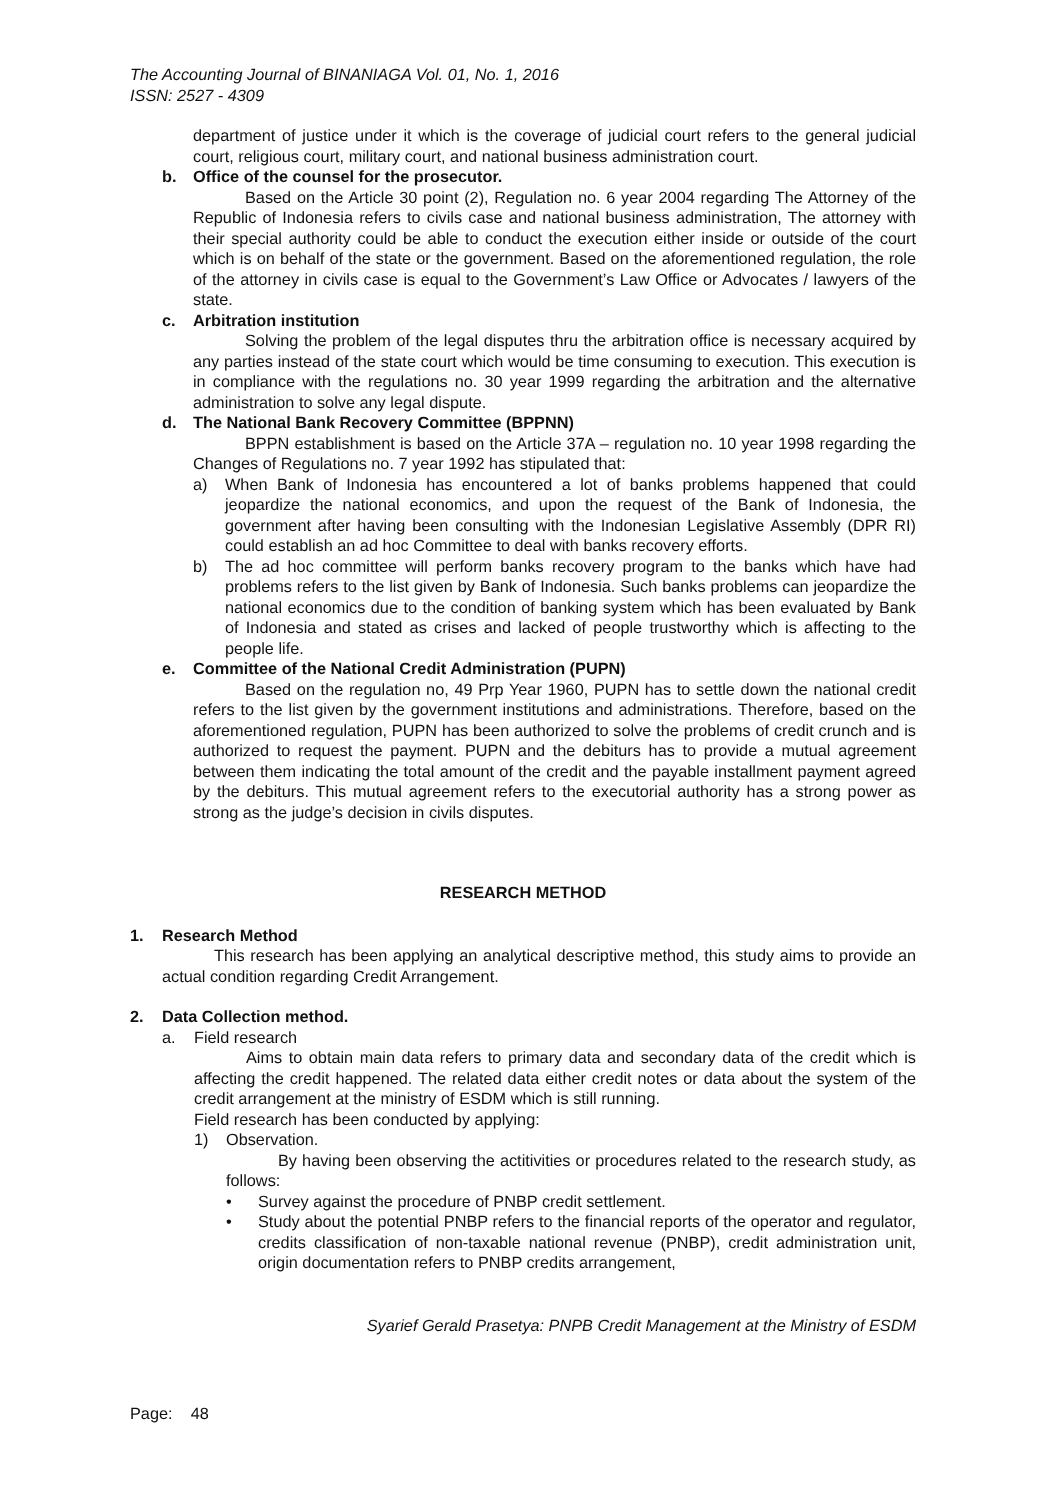The Accounting Journal of BINANIAGA Vol. 01, No. 1, 2016
ISSN: 2527 - 4309
department of justice under it which is the coverage of judicial court refers to the general judicial court, religious court, military court, and national business administration court.
b. Office of the counsel for the prosecutor.
Based on the Article 30 point (2), Regulation no. 6 year 2004 regarding The Attorney of the Republic of Indonesia refers to civils case and national business administration, The attorney with their special authority could be able to conduct the execution either inside or outside of the court which is on behalf of the state or the government. Based on the aforementioned regulation, the role of the attorney in civils case is equal to the Government’s Law Office or Advocates / lawyers of the state.
c. Arbitration institution
Solving the problem of the legal disputes thru the arbitration office is necessary acquired by any parties instead of the state court which would be time consuming to execution. This execution is in compliance with the regulations no. 30 year 1999 regarding the arbitration and the alternative administration to solve any legal dispute.
d. The National Bank Recovery Committee (BPPNN)
BPPN establishment is based on the Article 37A – regulation no. 10 year 1998 regarding the Changes of Regulations no. 7 year 1992 has stipulated that:
a) When Bank of Indonesia has encountered a lot of banks problems happened that could jeopardize the national economics, and upon the request of the Bank of Indonesia, the government after having been consulting with the Indonesian Legislative Assembly (DPR RI) could establish an ad hoc Committee to deal with banks recovery efforts.
b) The ad hoc committee will perform banks recovery program to the banks which have had problems refers to the list given by Bank of Indonesia. Such banks problems can jeopardize the national economics due to the condition of banking system which has been evaluated by Bank of Indonesia and stated as crises and lacked of people trustworthy which is affecting to the people life.
e. Committee of the National Credit Administration (PUPN)
Based on the regulation no, 49 Prp Year 1960, PUPN has to settle down the national credit refers to the list given by the government institutions and administrations. Therefore, based on the aforementioned regulation, PUPN has been authorized to solve the problems of credit crunch and is authorized to request the payment. PUPN and the debiturs has to provide a mutual agreement between them indicating the total amount of the credit and the payable installment payment agreed by the debiturs. This mutual agreement refers to the executorial authority has a strong power as strong as the judge’s decision in civils disputes.
RESEARCH METHOD
1. Research Method
This research has been applying an analytical descriptive method, this study aims to provide an actual condition regarding Credit Arrangement.
2. Data Collection method.
a. Field research
Aims to obtain main data refers to primary data and secondary data of the credit which is affecting the credit happened. The related data either credit notes or data about the system of the credit arrangement at the ministry of ESDM which is still running.
Field research has been conducted by applying:
1) Observation.
By having been observing the actitivities or procedures related to the research study, as follows:
• Survey against the procedure of PNBP credit settlement.
• Study about the potential PNBP refers to the financial reports of the operator and regulator, credits classification of non-taxable national revenue (PNBP), credit administration unit, origin documentation refers to PNBP credits arrangement,
Syarief Gerald Prasetya: PNPB Credit Management at the Ministry of ESDM
Page: 48